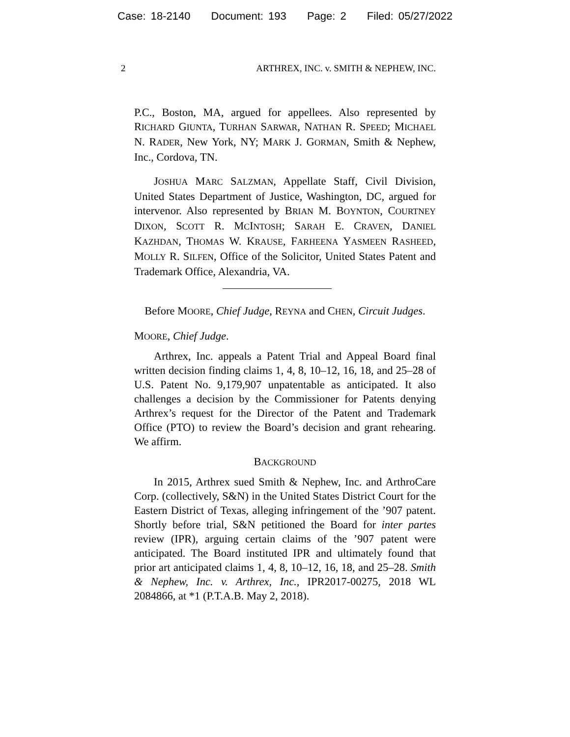Case: 18-2140 Document: 193 Page: 2 Filed: 05/27/2022
2 ARTHREX, INC. v. SMITH & NEPHEW, INC.
P.C., Boston, MA, argued for appellees. Also represented by RICHARD GIUNTA, TURHAN SARWAR, NATHAN R. SPEED; MICHAEL N. RADER, New York, NY; MARK J. GORMAN, Smith & Nephew, Inc., Cordova, TN.
JOSHUA MARC SALZMAN, Appellate Staff, Civil Division, United States Department of Justice, Washington, DC, argued for intervenor. Also represented by BRIAN M. BOYNTON, COURTNEY DIXON, SCOTT R. MCINTOSH; SARAH E. CRAVEN, DANIEL KAZHDAN, THOMAS W. KRAUSE, FARHEENA YASMEEN RASHEED, MOLLY R. SILFEN, Office of the Solicitor, United States Patent and Trademark Office, Alexandria, VA.
Before MOORE, Chief Judge, REYNA and CHEN, Circuit Judges.
MOORE, Chief Judge.
Arthrex, Inc. appeals a Patent Trial and Appeal Board final written decision finding claims 1, 4, 8, 10–12, 16, 18, and 25–28 of U.S. Patent No. 9,179,907 unpatentable as anticipated. It also challenges a decision by the Commissioner for Patents denying Arthrex’s request for the Director of the Patent and Trademark Office (PTO) to review the Board’s decision and grant rehearing. We affirm.
BACKGROUND
In 2015, Arthrex sued Smith & Nephew, Inc. and ArthroCare Corp. (collectively, S&N) in the United States District Court for the Eastern District of Texas, alleging infringement of the ’907 patent. Shortly before trial, S&N petitioned the Board for inter partes review (IPR), arguing certain claims of the ’907 patent were anticipated. The Board instituted IPR and ultimately found that prior art anticipated claims 1, 4, 8, 10–12, 16, 18, and 25–28. Smith & Nephew, Inc. v. Arthrex, Inc., IPR2017-00275, 2018 WL 2084866, at *1 (P.T.A.B. May 2, 2018).